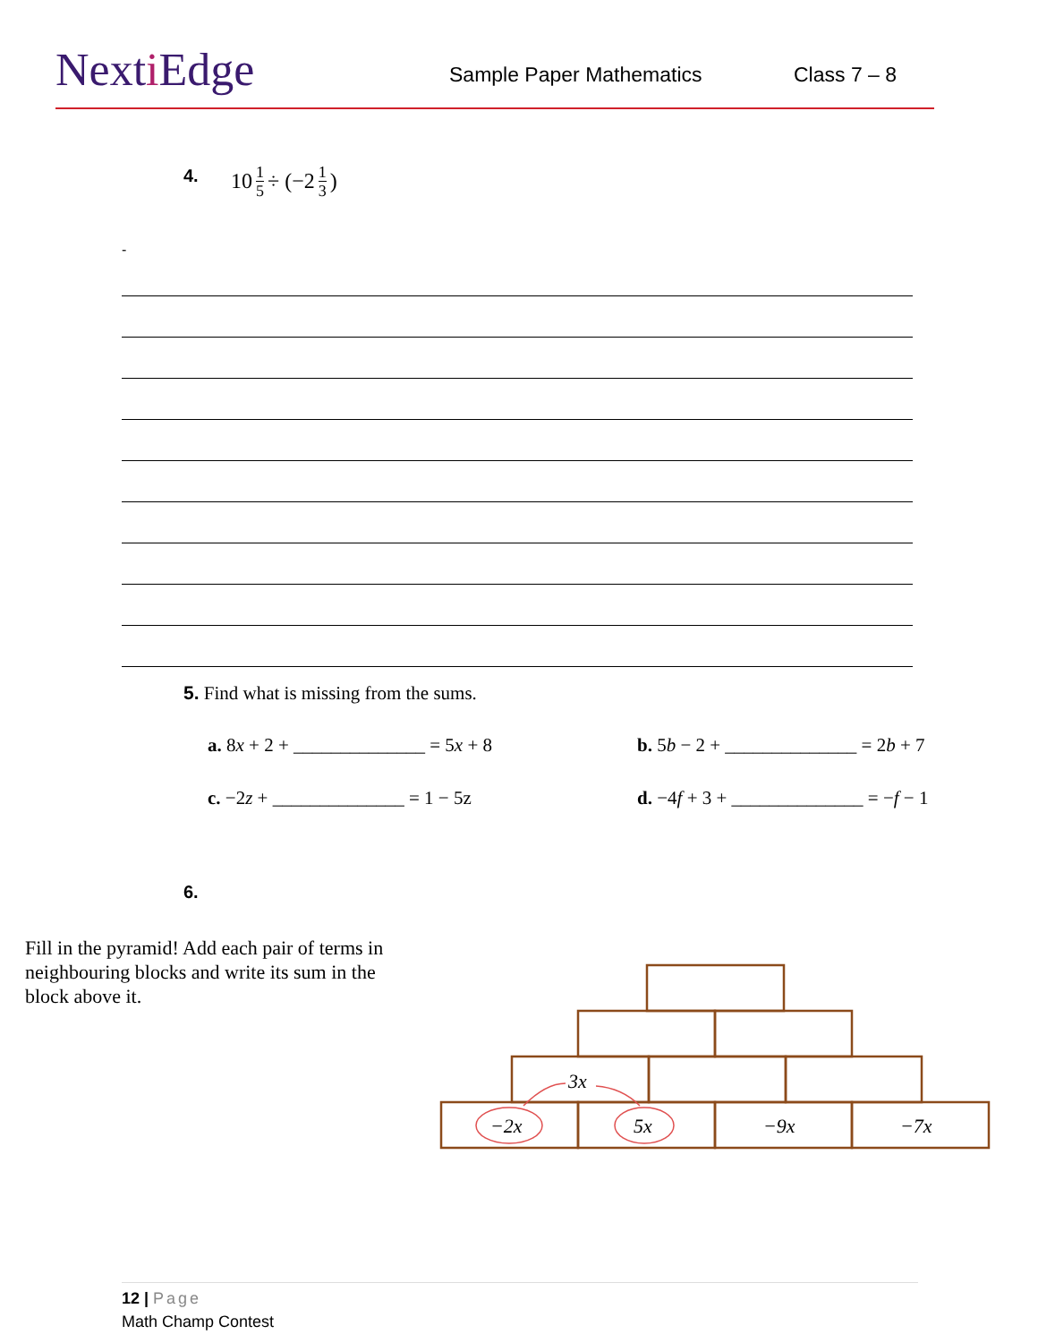Nexti Edge Sample Paper Mathematics Class 7 – 8
4. 10 1 5 ÷ (−2 1 3)
-
5. Find what is missing from the sums.
a. 8x + 2 + ______________ = 5x + 8
b. 5b − 2 + ______________ = 2b + 7
c. −2z + ______________ = 1 − 5z
d. −4f + 3 + ______________ = −f − 1
6.
Fill in the pyramid! Add each pair of terms in neighbouring blocks and write its sum in the block above it.
3x
−2x
5x
−9x
−7x
12 | Page
Math Champ Contest